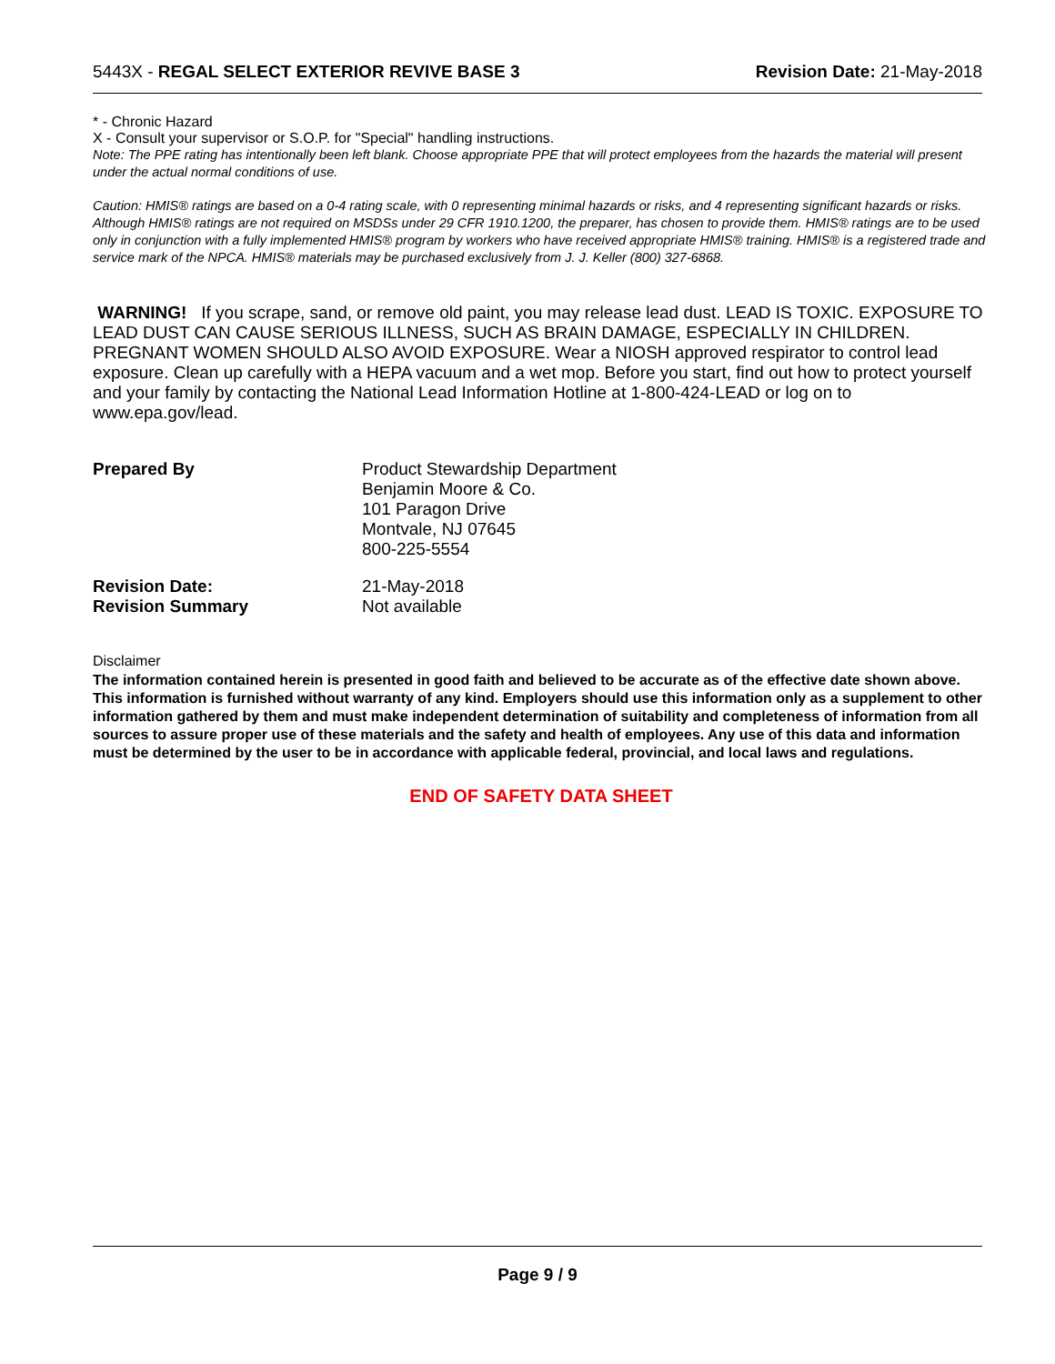5443X - REGAL SELECT EXTERIOR REVIVE BASE 3 Revision Date: 21-May-2018
* - Chronic Hazard
X - Consult your supervisor or S.O.P. for "Special" handling instructions.
Note: The PPE rating has intentionally been left blank. Choose appropriate PPE that will protect employees from the hazards the material will present under the actual normal conditions of use.
Caution: HMIS® ratings are based on a 0-4 rating scale, with 0 representing minimal hazards or risks, and 4 representing significant hazards or risks. Although HMIS® ratings are not required on MSDSs under 29 CFR 1910.1200, the preparer, has chosen to provide them. HMIS® ratings are to be used only in conjunction with a fully implemented HMIS® program by workers who have received appropriate HMIS® training. HMIS® is a registered trade and service mark of the NPCA. HMIS® materials may be purchased exclusively from J. J. Keller (800) 327-6868.
WARNING! If you scrape, sand, or remove old paint, you may release lead dust. LEAD IS TOXIC. EXPOSURE TO LEAD DUST CAN CAUSE SERIOUS ILLNESS, SUCH AS BRAIN DAMAGE, ESPECIALLY IN CHILDREN. PREGNANT WOMEN SHOULD ALSO AVOID EXPOSURE. Wear a NIOSH approved respirator to control lead exposure. Clean up carefully with a HEPA vacuum and a wet mop. Before you start, find out how to protect yourself and your family by contacting the National Lead Information Hotline at 1-800-424-LEAD or log on to www.epa.gov/lead.
| Prepared By | Product Stewardship Department Benjamin Moore & Co. 101 Paragon Drive Montvale, NJ 07645 800-225-5554 |
| Revision Date: | 21-May-2018 |
| Revision Summary | Not available |
Disclaimer
The information contained herein is presented in good faith and believed to be accurate as of the effective date shown above. This information is furnished without warranty of any kind. Employers should use this information only as a supplement to other information gathered by them and must make independent determination of suitability and completeness of information from all sources to assure proper use of these materials and the safety and health of employees. Any use of this data and information must be determined by the user to be in accordance with applicable federal, provincial, and local laws and regulations.
END OF SAFETY DATA SHEET
Page 9 / 9